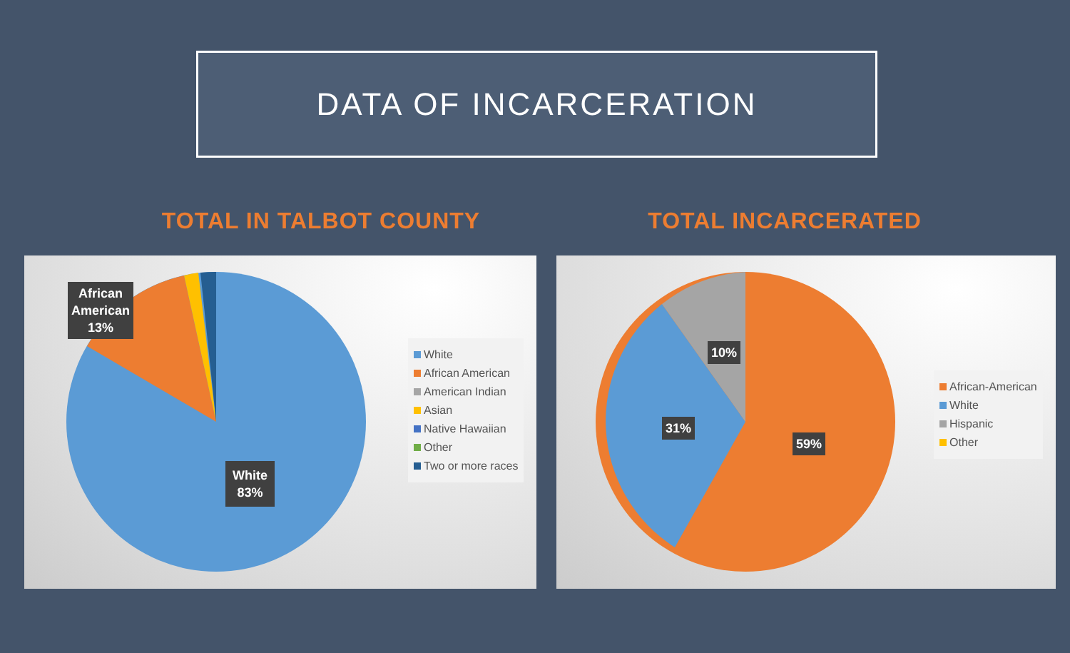DATA OF INCARCERATION
TOTAL IN TALBOT COUNTY TOTAL INCARCERATED
African
American
13%
White
83%
White
African American
American Indian
Asian
Native Hawaiian
Other
Two or more races
10%
31%
59%
African-American
White
Hispanic
Other